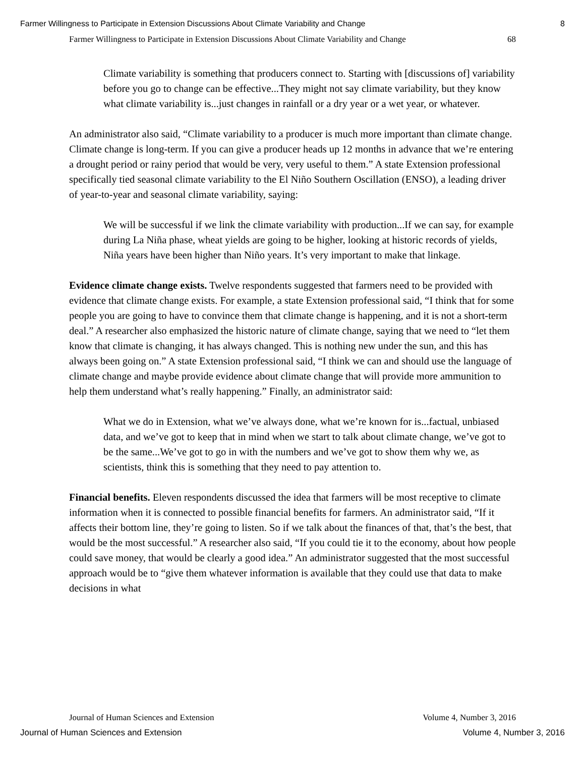Farmer Willingness to Participate in Extension Discussions About Climate Variability and Change 8
Farmer Willingness to Participate in Extension Discussions About Climate Variability and Change 68
Climate variability is something that producers connect to. Starting with [discussions of] variability before you go to change can be effective...They might not say climate variability, but they know what climate variability is...just changes in rainfall or a dry year or a wet year, or whatever.
An administrator also said, “Climate variability to a producer is much more important than climate change. Climate change is long-term. If you can give a producer heads up 12 months in advance that we’re entering a drought period or rainy period that would be very, very useful to them.” A state Extension professional specifically tied seasonal climate variability to the El Niño Southern Oscillation (ENSO), a leading driver of year-to-year and seasonal climate variability, saying:
We will be successful if we link the climate variability with production...If we can say, for example during La Niña phase, wheat yields are going to be higher, looking at historic records of yields, Niña years have been higher than Niño years. It’s very important to make that linkage.
Evidence climate change exists. Twelve respondents suggested that farmers need to be provided with evidence that climate change exists. For example, a state Extension professional said, “I think that for some people you are going to have to convince them that climate change is happening, and it is not a short-term deal.” A researcher also emphasized the historic nature of climate change, saying that we need to “let them know that climate is changing, it has always changed. This is nothing new under the sun, and this has always been going on.” A state Extension professional said, “I think we can and should use the language of climate change and maybe provide evidence about climate change that will provide more ammunition to help them understand what’s really happening.” Finally, an administrator said:
What we do in Extension, what we’ve always done, what we’re known for is...factual, unbiased data, and we’ve got to keep that in mind when we start to talk about climate change, we’ve got to be the same...We’ve got to go in with the numbers and we’ve got to show them why we, as scientists, think this is something that they need to pay attention to.
Financial benefits. Eleven respondents discussed the idea that farmers will be most receptive to climate information when it is connected to possible financial benefits for farmers. An administrator said, “If it affects their bottom line, they’re going to listen. So if we talk about the finances of that, that’s the best, that would be the most successful.” A researcher also said, “If you could tie it to the economy, about how people could save money, that would be clearly a good idea.” An administrator suggested that the most successful approach would be to “give them whatever information is available that they could use that data to make decisions in what
Journal of Human Sciences and Extension Volume 4, Number 3, 2016
Journal of Human Sciences and Extension Volume 4, Number 3, 2016